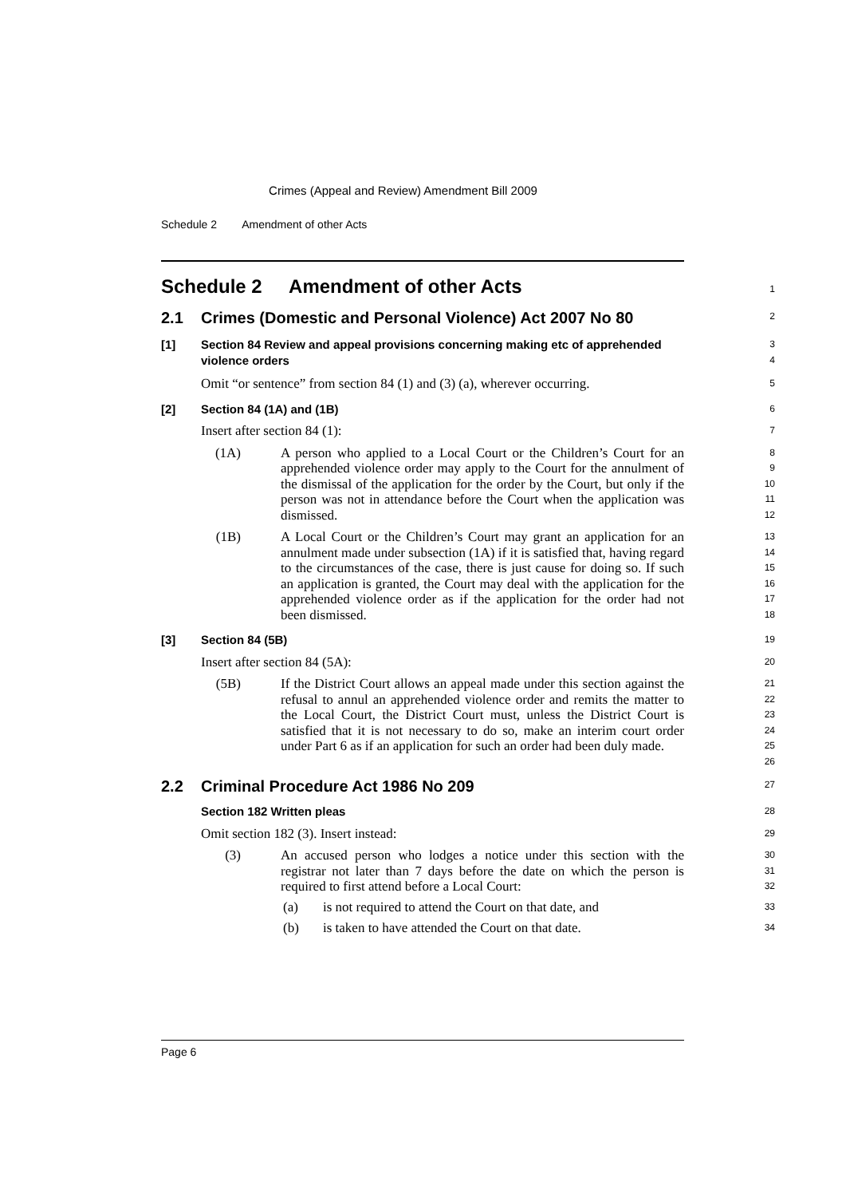Crimes (Appeal and Review) Amendment Bill 2009
Schedule 2 Amendment of other Acts
Schedule 2 Amendment of other Acts
1
2.1 Crimes (Domestic and Personal Violence) Act 2007 No 80
2
[1] Section 84 Review and appeal provisions concerning making etc of apprehended violence orders
3
4
Omit “or sentence” from section 84 (1) and (3) (a), wherever occurring.
5
[2] Section 84 (1A) and (1B)
6
Insert after section 84 (1):
7
(1A)
A person who applied to a Local Court or the Children’s Court for an apprehended violence order may apply to the Court for the annulment of the dismissal of the application for the order by the Court, but only if the person was not in attendance before the Court when the application was dismissed.
8
9
10
11
12
(1B)
A Local Court or the Children’s Court may grant an application for an annulment made under subsection (1A) if it is satisfied that, having regard to the circumstances of the case, there is just cause for doing so. If such an application is granted, the Court may deal with the application for the apprehended violence order as if the application for the order had not been dismissed.
13
14
15
16
17
18
[3] Section 84 (5B)
19
Insert after section 84 (5A):
20
(5B)
If the District Court allows an appeal made under this section against the refusal to annul an apprehended violence order and remits the matter to the Local Court, the District Court must, unless the District Court is satisfied that it is not necessary to do so, make an interim court order under Part 6 as if an application for such an order had been duly made.
21
22
23
24
25
26
2.2 Criminal Procedure Act 1986 No 209
27
Section 182 Written pleas
28
Omit section 182 (3). Insert instead:
29
(3)
An accused person who lodges a notice under this section with the registrar not later than 7 days before the date on which the person is required to first attend before a Local Court:
30
31
32
(a)
is not required to attend the Court on that date, and
33
(b)
is taken to have attended the Court on that date.
34
Page 6